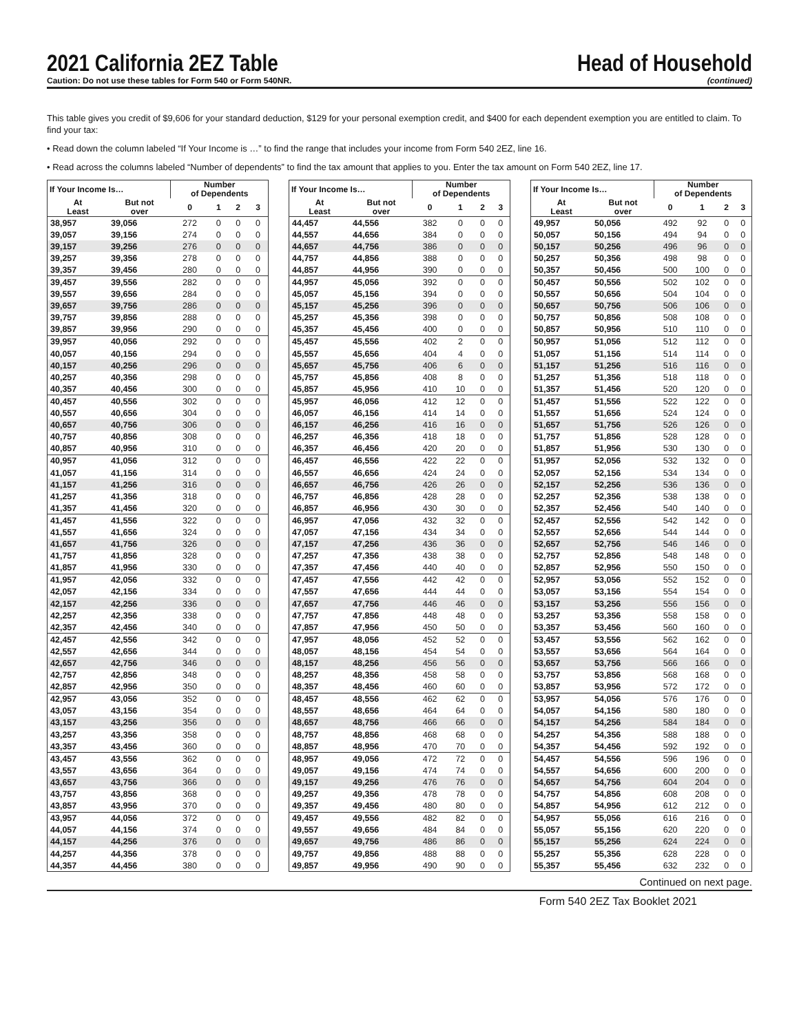2021 California 2EZ Table
Caution: Do not use these tables for Form 540 or Form 540NR.
Head of Household
(continued)
This table gives you credit of $9,606 for your standard deduction, $129 for your personal exemption credit, and $400 for each dependent exemption you are entitled to claim. To find your tax:
• Read down the column labeled “If Your Income is …” to find the range that includes your income from Form 540 2EZ, line 16.
• Read across the columns labeled “Number of dependents” to find the tax amount that applies to you. Enter the tax amount on Form 540 2EZ, line 17.
| If Your Income Is… | | Number of Dependents | | | |
| --- | --- | --- | --- | --- | --- |
| At Least | But not over | 0 | 1 | 2 | 3 |
| 38,957 | 39,056 | 272 | 0 | 0 | 0 |
| 39,057 | 39,156 | 274 | 0 | 0 | 0 |
| 39,157 | 39,256 | 276 | 0 | 0 | 0 |
| 39,257 | 39,356 | 278 | 0 | 0 | 0 |
| 39,357 | 39,456 | 280 | 0 | 0 | 0 |
| 39,457 | 39,556 | 282 | 0 | 0 | 0 |
| 39,557 | 39,656 | 284 | 0 | 0 | 0 |
| 39,657 | 39,756 | 286 | 0 | 0 | 0 |
| 39,757 | 39,856 | 288 | 0 | 0 | 0 |
| 39,857 | 39,956 | 290 | 0 | 0 | 0 |
| 39,957 | 40,056 | 292 | 0 | 0 | 0 |
| 40,057 | 40,156 | 294 | 0 | 0 | 0 |
| 40,157 | 40,256 | 296 | 0 | 0 | 0 |
| 40,257 | 40,356 | 298 | 0 | 0 | 0 |
| 40,357 | 40,456 | 300 | 0 | 0 | 0 |
| 40,457 | 40,556 | 302 | 0 | 0 | 0 |
| 40,557 | 40,656 | 304 | 0 | 0 | 0 |
| 40,657 | 40,756 | 306 | 0 | 0 | 0 |
| 40,757 | 40,856 | 308 | 0 | 0 | 0 |
| 40,857 | 40,956 | 310 | 0 | 0 | 0 |
| 40,957 | 41,056 | 312 | 0 | 0 | 0 |
| 41,057 | 41,156 | 314 | 0 | 0 | 0 |
| 41,157 | 41,256 | 316 | 0 | 0 | 0 |
| 41,257 | 41,356 | 318 | 0 | 0 | 0 |
| 41,357 | 41,456 | 320 | 0 | 0 | 0 |
| 41,457 | 41,556 | 322 | 0 | 0 | 0 |
| 41,557 | 41,656 | 324 | 0 | 0 | 0 |
| 41,657 | 41,756 | 326 | 0 | 0 | 0 |
| 41,757 | 41,856 | 328 | 0 | 0 | 0 |
| 41,857 | 41,956 | 330 | 0 | 0 | 0 |
| 41,957 | 42,056 | 332 | 0 | 0 | 0 |
| 42,057 | 42,156 | 334 | 0 | 0 | 0 |
| 42,157 | 42,256 | 336 | 0 | 0 | 0 |
| 42,257 | 42,356 | 338 | 0 | 0 | 0 |
| 42,357 | 42,456 | 340 | 0 | 0 | 0 |
| 42,457 | 42,556 | 342 | 0 | 0 | 0 |
| 42,557 | 42,656 | 344 | 0 | 0 | 0 |
| 42,657 | 42,756 | 346 | 0 | 0 | 0 |
| 42,757 | 42,856 | 348 | 0 | 0 | 0 |
| 42,857 | 42,956 | 350 | 0 | 0 | 0 |
| 42,957 | 43,056 | 352 | 0 | 0 | 0 |
| 43,057 | 43,156 | 354 | 0 | 0 | 0 |
| 43,157 | 43,256 | 356 | 0 | 0 | 0 |
| 43,257 | 43,356 | 358 | 0 | 0 | 0 |
| 43,357 | 43,456 | 360 | 0 | 0 | 0 |
| 43,457 | 43,556 | 362 | 0 | 0 | 0 |
| 43,557 | 43,656 | 364 | 0 | 0 | 0 |
| 43,657 | 43,756 | 366 | 0 | 0 | 0 |
| 43,757 | 43,856 | 368 | 0 | 0 | 0 |
| 43,857 | 43,956 | 370 | 0 | 0 | 0 |
| 43,957 | 44,056 | 372 | 0 | 0 | 0 |
| 44,057 | 44,156 | 374 | 0 | 0 | 0 |
| 44,157 | 44,256 | 376 | 0 | 0 | 0 |
| 44,257 | 44,356 | 378 | 0 | 0 | 0 |
| 44,357 | 44,456 | 380 | 0 | 0 | 0 |
| If Your Income Is… | | Number of Dependents | | | |
| --- | --- | --- | --- | --- | --- |
| At Least | But not over | 0 | 1 | 2 | 3 |
| 44,457 | 44,556 | 382 | 0 | 0 | 0 |
| 44,557 | 44,656 | 384 | 0 | 0 | 0 |
| 44,657 | 44,756 | 386 | 0 | 0 | 0 |
| 44,757 | 44,856 | 388 | 0 | 0 | 0 |
| 44,857 | 44,956 | 390 | 0 | 0 | 0 |
| 44,957 | 45,056 | 392 | 0 | 0 | 0 |
| 45,057 | 45,156 | 394 | 0 | 0 | 0 |
| 45,157 | 45,256 | 396 | 0 | 0 | 0 |
| 45,257 | 45,356 | 398 | 0 | 0 | 0 |
| 45,357 | 45,456 | 400 | 0 | 0 | 0 |
| 45,457 | 45,556 | 402 | 2 | 0 | 0 |
| 45,557 | 45,656 | 404 | 4 | 0 | 0 |
| 45,657 | 45,756 | 406 | 6 | 0 | 0 |
| 45,757 | 45,856 | 408 | 8 | 0 | 0 |
| 45,857 | 45,956 | 410 | 10 | 0 | 0 |
| 45,957 | 46,056 | 412 | 12 | 0 | 0 |
| 46,057 | 46,156 | 414 | 14 | 0 | 0 |
| 46,157 | 46,256 | 416 | 16 | 0 | 0 |
| 46,257 | 46,356 | 418 | 18 | 0 | 0 |
| 46,357 | 46,456 | 420 | 20 | 0 | 0 |
| 46,457 | 46,556 | 422 | 22 | 0 | 0 |
| 46,557 | 46,656 | 424 | 24 | 0 | 0 |
| 46,657 | 46,756 | 426 | 26 | 0 | 0 |
| 46,757 | 46,856 | 428 | 28 | 0 | 0 |
| 46,857 | 46,956 | 430 | 30 | 0 | 0 |
| 46,957 | 47,056 | 432 | 32 | 0 | 0 |
| 47,057 | 47,156 | 434 | 34 | 0 | 0 |
| 47,157 | 47,256 | 436 | 36 | 0 | 0 |
| 47,257 | 47,356 | 438 | 38 | 0 | 0 |
| 47,357 | 47,456 | 440 | 40 | 0 | 0 |
| 47,457 | 47,556 | 442 | 42 | 0 | 0 |
| 47,557 | 47,656 | 444 | 44 | 0 | 0 |
| 47,657 | 47,756 | 446 | 46 | 0 | 0 |
| 47,757 | 47,856 | 448 | 48 | 0 | 0 |
| 47,857 | 47,956 | 450 | 50 | 0 | 0 |
| 47,957 | 48,056 | 452 | 52 | 0 | 0 |
| 48,057 | 48,156 | 454 | 54 | 0 | 0 |
| 48,157 | 48,256 | 456 | 56 | 0 | 0 |
| 48,257 | 48,356 | 458 | 58 | 0 | 0 |
| 48,357 | 48,456 | 460 | 60 | 0 | 0 |
| 48,457 | 48,556 | 462 | 62 | 0 | 0 |
| 48,557 | 48,656 | 464 | 64 | 0 | 0 |
| 48,657 | 48,756 | 466 | 66 | 0 | 0 |
| 48,757 | 48,856 | 468 | 68 | 0 | 0 |
| 48,857 | 48,956 | 470 | 70 | 0 | 0 |
| 48,957 | 49,056 | 472 | 72 | 0 | 0 |
| 49,057 | 49,156 | 474 | 74 | 0 | 0 |
| 49,157 | 49,256 | 476 | 76 | 0 | 0 |
| 49,257 | 49,356 | 478 | 78 | 0 | 0 |
| 49,357 | 49,456 | 480 | 80 | 0 | 0 |
| 49,457 | 49,556 | 482 | 82 | 0 | 0 |
| 49,557 | 49,656 | 484 | 84 | 0 | 0 |
| 49,657 | 49,756 | 486 | 86 | 0 | 0 |
| 49,757 | 49,856 | 488 | 88 | 0 | 0 |
| 49,857 | 49,956 | 490 | 90 | 0 | 0 |
| If Your Income Is… | | Number of Dependents | | | |
| --- | --- | --- | --- | --- | --- |
| At Least | But not over | 0 | 1 | 2 | 3 |
| 49,957 | 50,056 | 492 | 92 | 0 | 0 |
| 50,057 | 50,156 | 494 | 94 | 0 | 0 |
| 50,157 | 50,256 | 496 | 96 | 0 | 0 |
| 50,257 | 50,356 | 498 | 98 | 0 | 0 |
| 50,357 | 50,456 | 500 | 100 | 0 | 0 |
| 50,457 | 50,556 | 502 | 102 | 0 | 0 |
| 50,557 | 50,656 | 504 | 104 | 0 | 0 |
| 50,657 | 50,756 | 506 | 106 | 0 | 0 |
| 50,757 | 50,856 | 508 | 108 | 0 | 0 |
| 50,857 | 50,956 | 510 | 110 | 0 | 0 |
| 50,957 | 51,056 | 512 | 112 | 0 | 0 |
| 51,057 | 51,156 | 514 | 114 | 0 | 0 |
| 51,157 | 51,256 | 516 | 116 | 0 | 0 |
| 51,257 | 51,356 | 518 | 118 | 0 | 0 |
| 51,357 | 51,456 | 520 | 120 | 0 | 0 |
| 51,457 | 51,556 | 522 | 122 | 0 | 0 |
| 51,557 | 51,656 | 524 | 124 | 0 | 0 |
| 51,657 | 51,756 | 526 | 126 | 0 | 0 |
| 51,757 | 51,856 | 528 | 128 | 0 | 0 |
| 51,857 | 51,956 | 530 | 130 | 0 | 0 |
| 51,957 | 52,056 | 532 | 132 | 0 | 0 |
| 52,057 | 52,156 | 534 | 134 | 0 | 0 |
| 52,157 | 52,256 | 536 | 136 | 0 | 0 |
| 52,257 | 52,356 | 538 | 138 | 0 | 0 |
| 52,357 | 52,456 | 540 | 140 | 0 | 0 |
| 52,457 | 52,556 | 542 | 142 | 0 | 0 |
| 52,557 | 52,656 | 544 | 144 | 0 | 0 |
| 52,657 | 52,756 | 546 | 146 | 0 | 0 |
| 52,757 | 52,856 | 548 | 148 | 0 | 0 |
| 52,857 | 52,956 | 550 | 150 | 0 | 0 |
| 52,957 | 53,056 | 552 | 152 | 0 | 0 |
| 53,057 | 53,156 | 554 | 154 | 0 | 0 |
| 53,157 | 53,256 | 556 | 156 | 0 | 0 |
| 53,257 | 53,356 | 558 | 158 | 0 | 0 |
| 53,357 | 53,456 | 560 | 160 | 0 | 0 |
| 53,457 | 53,556 | 562 | 162 | 0 | 0 |
| 53,557 | 53,656 | 564 | 164 | 0 | 0 |
| 53,657 | 53,756 | 566 | 166 | 0 | 0 |
| 53,757 | 53,856 | 568 | 168 | 0 | 0 |
| 53,857 | 53,956 | 572 | 172 | 0 | 0 |
| 53,957 | 54,056 | 576 | 176 | 0 | 0 |
| 54,057 | 54,156 | 580 | 180 | 0 | 0 |
| 54,157 | 54,256 | 584 | 184 | 0 | 0 |
| 54,257 | 54,356 | 588 | 188 | 0 | 0 |
| 54,357 | 54,456 | 592 | 192 | 0 | 0 |
| 54,457 | 54,556 | 596 | 196 | 0 | 0 |
| 54,557 | 54,656 | 600 | 200 | 0 | 0 |
| 54,657 | 54,756 | 604 | 204 | 0 | 0 |
| 54,757 | 54,856 | 608 | 208 | 0 | 0 |
| 54,857 | 54,956 | 612 | 212 | 0 | 0 |
| 54,957 | 55,056 | 616 | 216 | 0 | 0 |
| 55,057 | 55,156 | 620 | 220 | 0 | 0 |
| 55,157 | 55,256 | 624 | 224 | 0 | 0 |
| 55,257 | 55,356 | 628 | 228 | 0 | 0 |
| 55,357 | 55,456 | 632 | 232 | 0 | 0 |
Continued on next page.
Form 540 2EZ Tax Booklet 2021